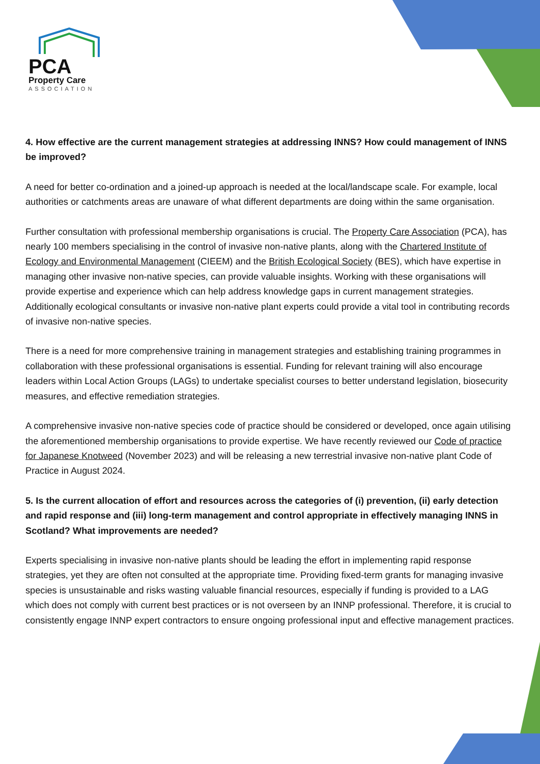PCA
Property Care
ASSOCIATION
4. How effective are the current management strategies at addressing INNS? How could management of INNS be improved?
A need for better co-ordination and a joined-up approach is needed at the local/landscape scale. For example, local authorities or catchments areas are unaware of what different departments are doing within the same organisation.
Further consultation with professional membership organisations is crucial. The Property Care Association (PCA), has nearly 100 members specialising in the control of invasive non-native plants, along with the Chartered Institute of Ecology and Environmental Management (CIEEM) and the British Ecological Society (BES), which have expertise in managing other invasive non-native species, can provide valuable insights. Working with these organisations will provide expertise and experience which can help address knowledge gaps in current management strategies. Additionally ecological consultants or invasive non-native plant experts could provide a vital tool in contributing records of invasive non-native species.
There is a need for more comprehensive training in management strategies and establishing training programmes in collaboration with these professional organisations is essential. Funding for relevant training will also encourage leaders within Local Action Groups (LAGs) to undertake specialist courses to better understand legislation, biosecurity measures, and effective remediation strategies.
A comprehensive invasive non-native species code of practice should be considered or developed, once again utilising the aforementioned membership organisations to provide expertise. We have recently reviewed our Code of practice for Japanese Knotweed (November 2023) and will be releasing a new terrestrial invasive non-native plant Code of Practice in August 2024.
5. Is the current allocation of effort and resources across the categories of (i) prevention, (ii) early detection and rapid response and (iii) long-term management and control appropriate in effectively managing INNS in Scotland? What improvements are needed?
Experts specialising in invasive non-native plants should be leading the effort in implementing rapid response strategies, yet they are often not consulted at the appropriate time. Providing fixed-term grants for managing invasive species is unsustainable and risks wasting valuable financial resources, especially if funding is provided to a LAG which does not comply with current best practices or is not overseen by an INNP professional. Therefore, it is crucial to consistently engage INNP expert contractors to ensure ongoing professional input and effective management practices.